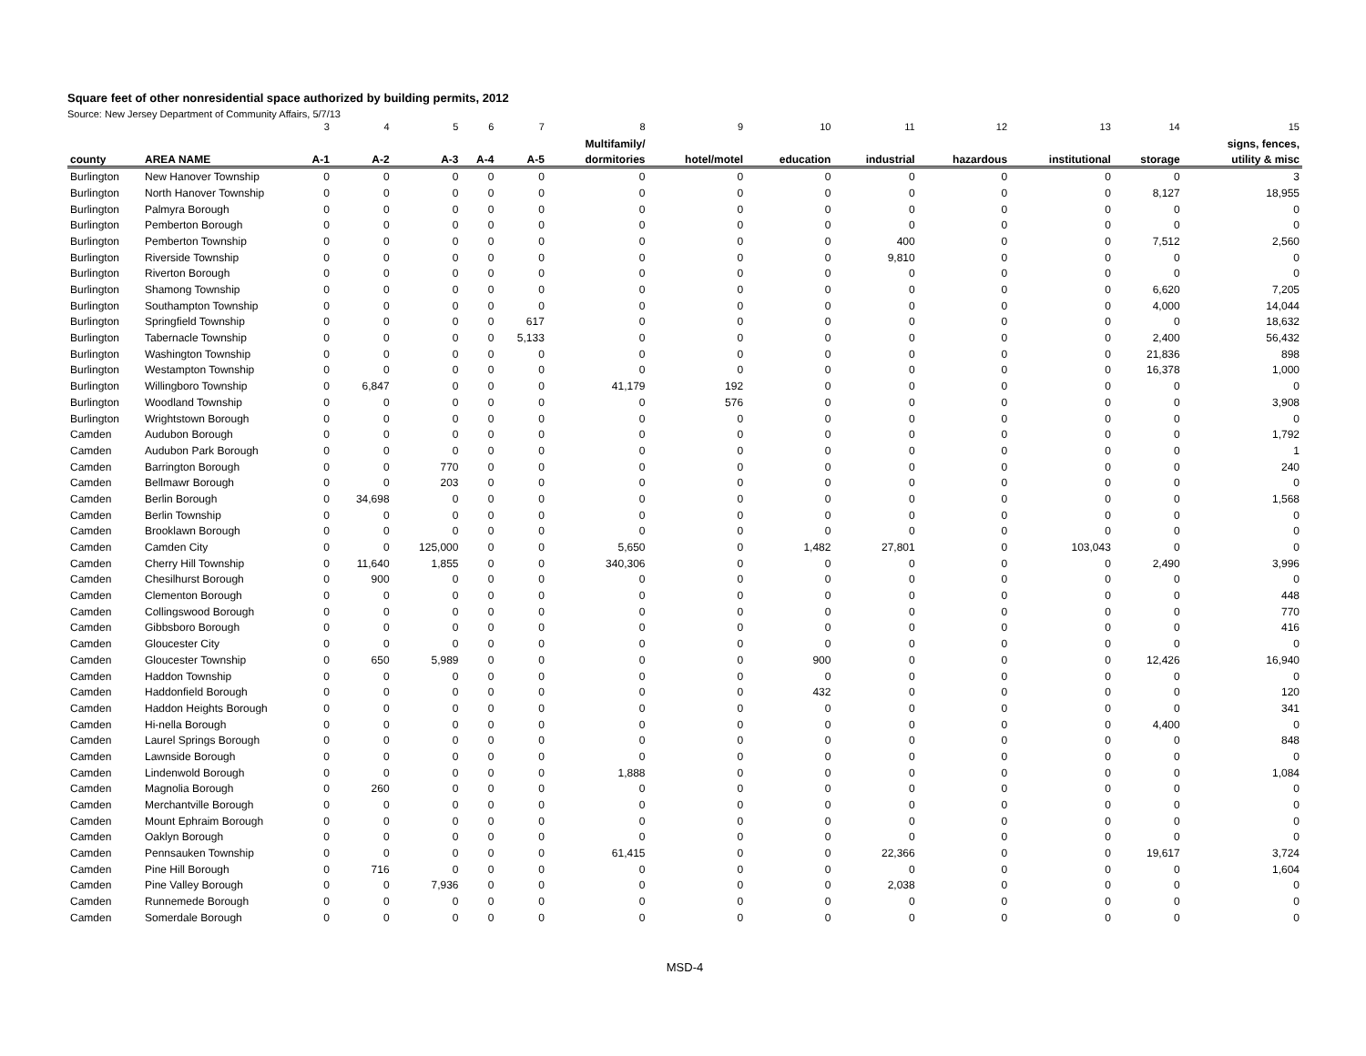Square feet of other nonresidential space authorized by building permits, 2012
Source: New Jersey Department of Community Affairs, 5/7/13
| | | 3 | 4 | 5 | 6 | 7 | 8 | 9 | 10 | 11 | 12 | 13 | 14 | 15 |
| --- | --- | --- | --- | --- | --- | --- | --- | --- | --- | --- | --- | --- | --- | --- |
| | | | | | | | Multifamily/ | | | | | | | signs, fences, |
| county | AREA NAME | A-1 | A-2 | A-3 | A-4 | A-5 | dormitories | hotel/motel | education | industrial | hazardous | institutional | storage | utility & misc |
| Burlington | New Hanover Township | 0 | 0 | 0 | 0 | 0 | 0 | 0 | 0 | 0 | 0 | 0 | 0 | 3 |
| Burlington | North Hanover Township | 0 | 0 | 0 | 0 | 0 | 0 | 0 | 0 | 0 | 0 | 0 | 8,127 | 18,955 |
| Burlington | Palmyra Borough | 0 | 0 | 0 | 0 | 0 | 0 | 0 | 0 | 0 | 0 | 0 | 0 | 0 |
| Burlington | Pemberton Borough | 0 | 0 | 0 | 0 | 0 | 0 | 0 | 0 | 0 | 0 | 0 | 0 | 0 |
| Burlington | Pemberton Township | 0 | 0 | 0 | 0 | 0 | 0 | 0 | 0 | 400 | 0 | 0 | 7,512 | 2,560 |
| Burlington | Riverside Township | 0 | 0 | 0 | 0 | 0 | 0 | 0 | 0 | 9,810 | 0 | 0 | 0 | 0 |
| Burlington | Riverton Borough | 0 | 0 | 0 | 0 | 0 | 0 | 0 | 0 | 0 | 0 | 0 | 0 | 0 |
| Burlington | Shamong Township | 0 | 0 | 0 | 0 | 0 | 0 | 0 | 0 | 0 | 0 | 0 | 6,620 | 7,205 |
| Burlington | Southampton Township | 0 | 0 | 0 | 0 | 0 | 0 | 0 | 0 | 0 | 0 | 0 | 4,000 | 14,044 |
| Burlington | Springfield Township | 0 | 0 | 0 | 0 | 617 | 0 | 0 | 0 | 0 | 0 | 0 | 0 | 18,632 |
| Burlington | Tabernacle Township | 0 | 0 | 0 | 0 | 5,133 | 0 | 0 | 0 | 0 | 0 | 0 | 2,400 | 56,432 |
| Burlington | Washington Township | 0 | 0 | 0 | 0 | 0 | 0 | 0 | 0 | 0 | 0 | 0 | 21,836 | 898 |
| Burlington | Westampton Township | 0 | 0 | 0 | 0 | 0 | 0 | 0 | 0 | 0 | 0 | 0 | 16,378 | 1,000 |
| Burlington | Willingboro Township | 0 | 6,847 | 0 | 0 | 0 | 41,179 | 192 | 0 | 0 | 0 | 0 | 0 | 0 |
| Burlington | Woodland Township | 0 | 0 | 0 | 0 | 0 | 0 | 576 | 0 | 0 | 0 | 0 | 0 | 3,908 |
| Burlington | Wrightstown Borough | 0 | 0 | 0 | 0 | 0 | 0 | 0 | 0 | 0 | 0 | 0 | 0 | 0 |
| Camden | Audubon Borough | 0 | 0 | 0 | 0 | 0 | 0 | 0 | 0 | 0 | 0 | 0 | 0 | 1,792 |
| Camden | Audubon Park Borough | 0 | 0 | 0 | 0 | 0 | 0 | 0 | 0 | 0 | 0 | 0 | 0 | 1 |
| Camden | Barrington Borough | 0 | 0 | 770 | 0 | 0 | 0 | 0 | 0 | 0 | 0 | 0 | 0 | 240 |
| Camden | Bellmawr Borough | 0 | 0 | 203 | 0 | 0 | 0 | 0 | 0 | 0 | 0 | 0 | 0 | 0 |
| Camden | Berlin Borough | 0 | 34,698 | 0 | 0 | 0 | 0 | 0 | 0 | 0 | 0 | 0 | 0 | 1,568 |
| Camden | Berlin Township | 0 | 0 | 0 | 0 | 0 | 0 | 0 | 0 | 0 | 0 | 0 | 0 | 0 |
| Camden | Brooklawn Borough | 0 | 0 | 0 | 0 | 0 | 0 | 0 | 0 | 0 | 0 | 0 | 0 | 0 |
| Camden | Camden City | 0 | 0 | 125,000 | 0 | 0 | 5,650 | 0 | 1,482 | 27,801 | 0 | 103,043 | 0 | 0 |
| Camden | Cherry Hill Township | 0 | 11,640 | 1,855 | 0 | 0 | 340,306 | 0 | 0 | 0 | 0 | 0 | 2,490 | 3,996 |
| Camden | Chesilhurst Borough | 0 | 900 | 0 | 0 | 0 | 0 | 0 | 0 | 0 | 0 | 0 | 0 | 0 |
| Camden | Clementon Borough | 0 | 0 | 0 | 0 | 0 | 0 | 0 | 0 | 0 | 0 | 0 | 0 | 448 |
| Camden | Collingswood Borough | 0 | 0 | 0 | 0 | 0 | 0 | 0 | 0 | 0 | 0 | 0 | 0 | 770 |
| Camden | Gibbsboro Borough | 0 | 0 | 0 | 0 | 0 | 0 | 0 | 0 | 0 | 0 | 0 | 0 | 416 |
| Camden | Gloucester City | 0 | 0 | 0 | 0 | 0 | 0 | 0 | 0 | 0 | 0 | 0 | 0 | 0 |
| Camden | Gloucester Township | 0 | 650 | 5,989 | 0 | 0 | 0 | 0 | 900 | 0 | 0 | 0 | 12,426 | 16,940 |
| Camden | Haddon Township | 0 | 0 | 0 | 0 | 0 | 0 | 0 | 0 | 0 | 0 | 0 | 0 | 0 |
| Camden | Haddonfield Borough | 0 | 0 | 0 | 0 | 0 | 0 | 0 | 432 | 0 | 0 | 0 | 0 | 120 |
| Camden | Haddon Heights Borough | 0 | 0 | 0 | 0 | 0 | 0 | 0 | 0 | 0 | 0 | 0 | 0 | 341 |
| Camden | Hi-nella Borough | 0 | 0 | 0 | 0 | 0 | 0 | 0 | 0 | 0 | 0 | 0 | 4,400 | 0 |
| Camden | Laurel Springs Borough | 0 | 0 | 0 | 0 | 0 | 0 | 0 | 0 | 0 | 0 | 0 | 0 | 848 |
| Camden | Lawnside Borough | 0 | 0 | 0 | 0 | 0 | 0 | 0 | 0 | 0 | 0 | 0 | 0 | 0 |
| Camden | Lindenwold Borough | 0 | 0 | 0 | 0 | 0 | 1,888 | 0 | 0 | 0 | 0 | 0 | 0 | 1,084 |
| Camden | Magnolia Borough | 0 | 260 | 0 | 0 | 0 | 0 | 0 | 0 | 0 | 0 | 0 | 0 | 0 |
| Camden | Merchantville Borough | 0 | 0 | 0 | 0 | 0 | 0 | 0 | 0 | 0 | 0 | 0 | 0 | 0 |
| Camden | Mount Ephraim Borough | 0 | 0 | 0 | 0 | 0 | 0 | 0 | 0 | 0 | 0 | 0 | 0 | 0 |
| Camden | Oaklyn Borough | 0 | 0 | 0 | 0 | 0 | 0 | 0 | 0 | 0 | 0 | 0 | 0 | 0 |
| Camden | Pennsauken Township | 0 | 0 | 0 | 0 | 0 | 61,415 | 0 | 0 | 22,366 | 0 | 0 | 19,617 | 3,724 |
| Camden | Pine Hill Borough | 0 | 716 | 0 | 0 | 0 | 0 | 0 | 0 | 0 | 0 | 0 | 0 | 1,604 |
| Camden | Pine Valley Borough | 0 | 0 | 7,936 | 0 | 0 | 0 | 0 | 0 | 2,038 | 0 | 0 | 0 | 0 |
| Camden | Runnemede Borough | 0 | 0 | 0 | 0 | 0 | 0 | 0 | 0 | 0 | 0 | 0 | 0 | 0 |
| Camden | Somerdale Borough | 0 | 0 | 0 | 0 | 0 | 0 | 0 | 0 | 0 | 0 | 0 | 0 | 0 |
MSD-4